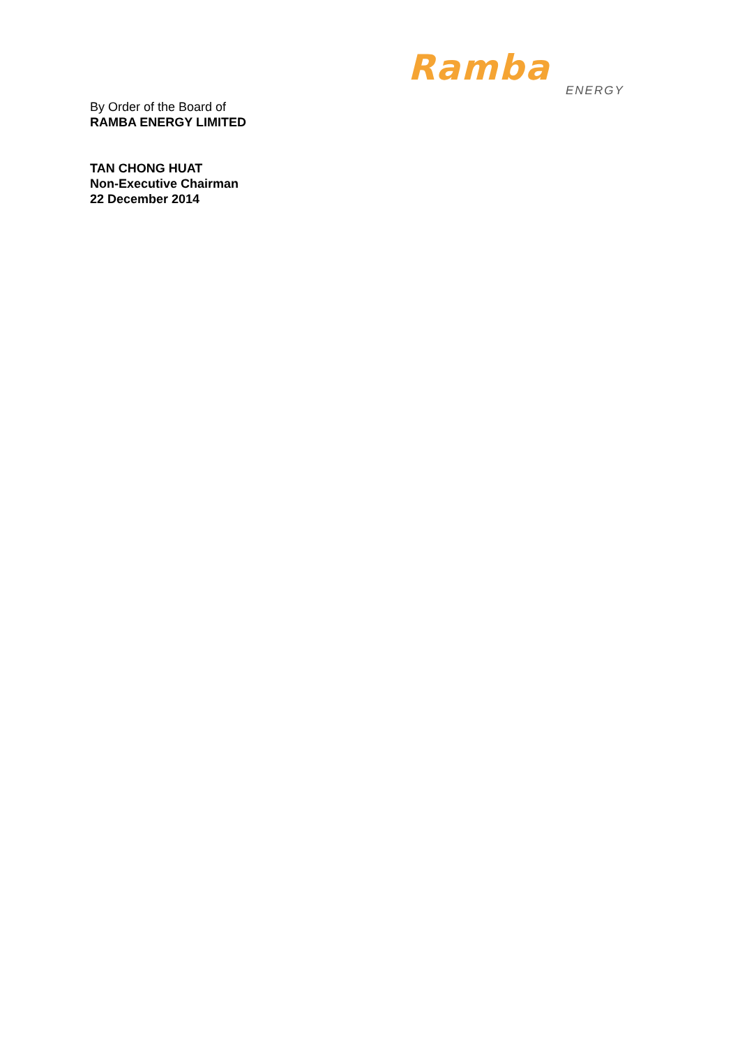Ramba
ENERGY
By Order of the Board of
RAMBA ENERGY LIMITED
TAN CHONG HUAT
Non-Executive Chairman
22 December 2014